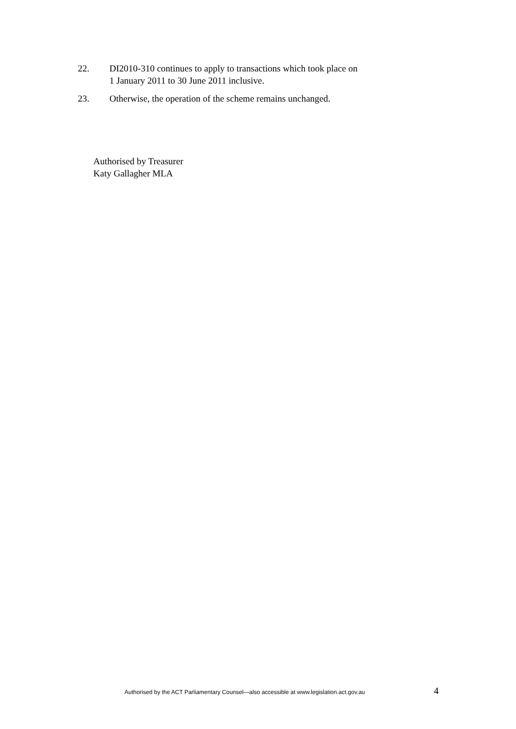22. DI2010-310 continues to apply to transactions which took place on
1 January 2011 to 30 June 2011 inclusive.
23. Otherwise, the operation of the scheme remains unchanged.
Authorised by Treasurer
Katy Gallagher MLA
Authorised by the ACT Parliamentary Counsel—also accessible at www.legislation.act.gov.au
4